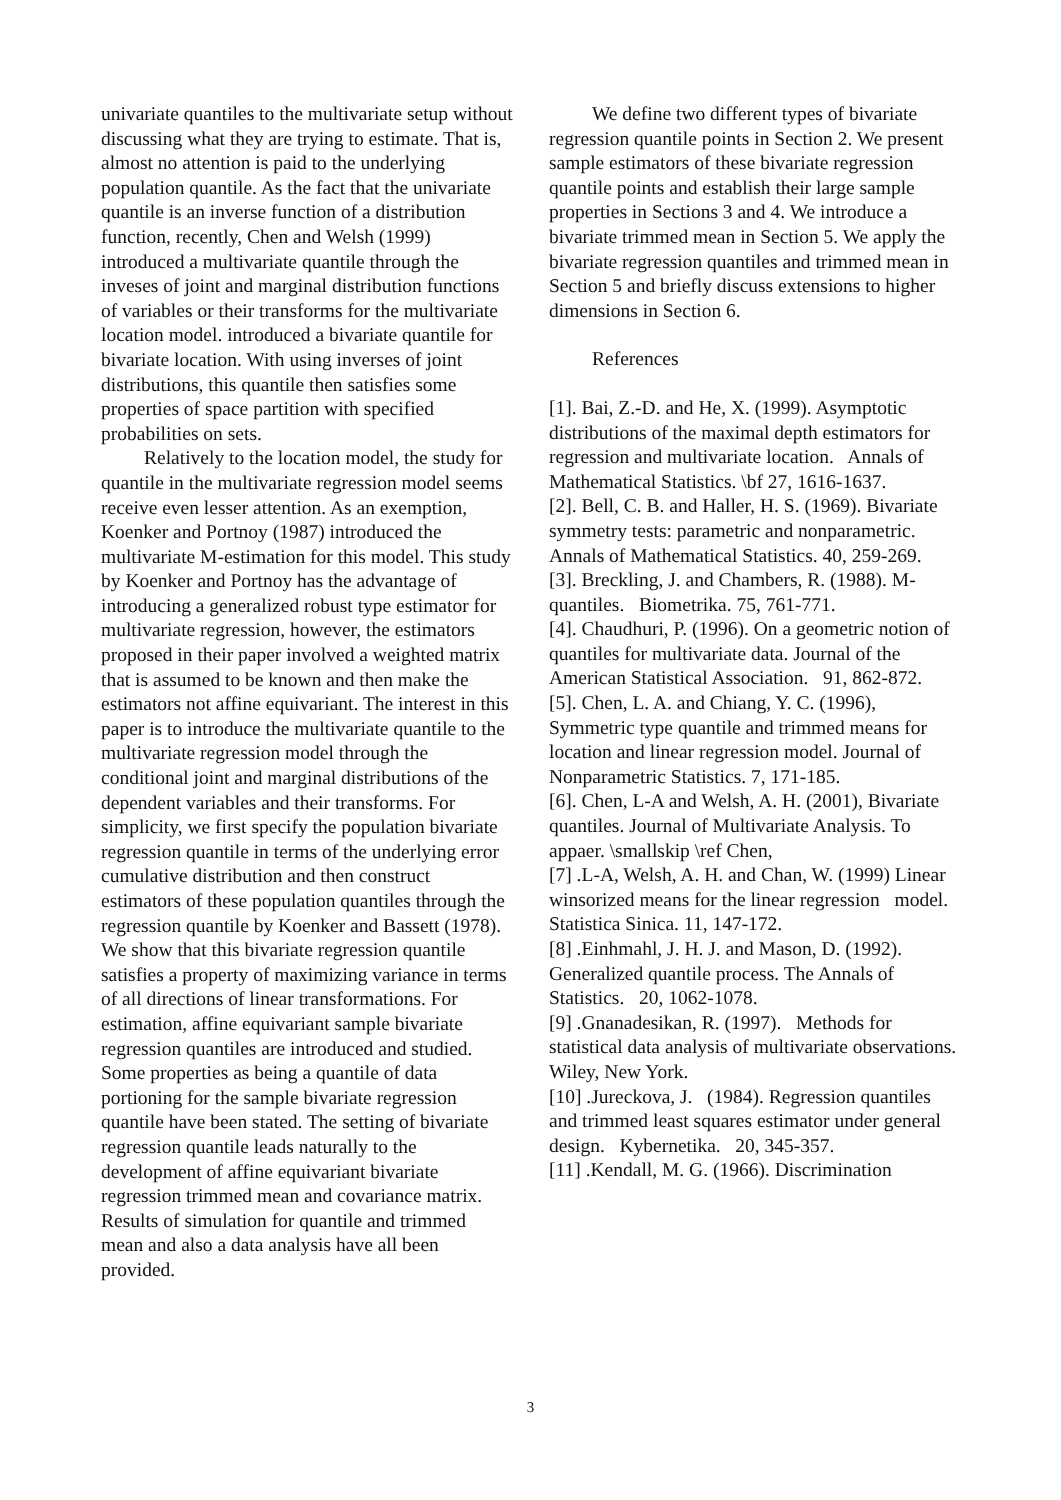univariate quantiles to the multivariate setup without discussing what they are trying to estimate. That is, almost no attention is paid to the underlying population quantile. As the fact that the univariate quantile is an inverse function of a distribution function, recently, Chen and Welsh (1999) introduced a multivariate quantile through the inveses of joint and marginal distribution functions of variables or their transforms for the multivariate location model. introduced a bivariate quantile for bivariate location. With using inverses of joint distributions, this quantile then satisfies some properties of space partition with specified probabilities on sets.
Relatively to the location model, the study for quantile in the multivariate regression model seems receive even lesser attention. As an exemption, Koenker and Portnoy (1987) introduced the multivariate M-estimation for this model. This study by Koenker and Portnoy has the advantage of introducing a generalized robust type estimator for multivariate regression, however, the estimators proposed in their paper involved a weighted matrix that is assumed to be known and then make the estimators not affine equivariant. The interest in this paper is to introduce the multivariate quantile to the multivariate regression model through the conditional joint and marginal distributions of the dependent variables and their transforms. For simplicity, we first specify the population bivariate regression quantile in terms of the underlying error cumulative distribution and then construct estimators of these population quantiles through the regression quantile by Koenker and Bassett (1978). We show that this bivariate regression quantile satisfies a property of maximizing variance in terms of all directions of linear transformations. For estimation, affine equivariant sample bivariate regression quantiles are introduced and studied. Some properties as being a quantile of data portioning for the sample bivariate regression quantile have been stated. The setting of bivariate regression quantile leads naturally to the development of affine equivariant bivariate regression trimmed mean and covariance matrix. Results of simulation for quantile and trimmed mean and also a data analysis have all been provided.
We define two different types of bivariate regression quantile points in Section 2. We present sample estimators of these bivariate regression quantile points and establish their large sample properties in Sections 3 and 4. We introduce a bivariate trimmed mean in Section 5. We apply the bivariate regression quantiles and trimmed mean in Section 5 and briefly discuss extensions to higher dimensions in Section 6.
References
[1]. Bai, Z.-D. and He, X. (1999). Asymptotic distributions of the maximal depth estimators for regression and multivariate location. Annals of Mathematical Statistics. \bf 27, 1616-1637.
[2]. Bell, C. B. and Haller, H. S. (1969). Bivariate symmetry tests: parametric and nonparametric. Annals of Mathematical Statistics. 40, 259-269.
[3]. Breckling, J. and Chambers, R. (1988). M-quantiles. Biometrika. 75, 761-771.
[4]. Chaudhuri, P. (1996). On a geometric notion of quantiles for multivariate data. Journal of the American Statistical Association. 91, 862-872.
[5]. Chen, L. A. and Chiang, Y. C. (1996), Symmetric type quantile and trimmed means for location and linear regression model. Journal of Nonparametric Statistics. 7, 171-185.
[6]. Chen, L-A and Welsh, A. H. (2001), Bivariate quantiles. Journal of Multivariate Analysis. To appaer. \smallskip \ref Chen,
[7] .L-A, Welsh, A. H. and Chan, W. (1999) Linear winsorized means for the linear regression model. Statistica Sinica. 11, 147-172.
[8] .Einhmahl, J. H. J. and Mason, D. (1992). Generalized quantile process. The Annals of Statistics. 20, 1062-1078.
[9] .Gnanadesikan, R. (1997). Methods for statistical data analysis of multivariate observations. Wiley, New York.
[10] .Jureckova, J. (1984). Regression quantiles and trimmed least squares estimator under general design. Kybernetika. 20, 345-357.
[11] .Kendall, M. G. (1966). Discrimination
3